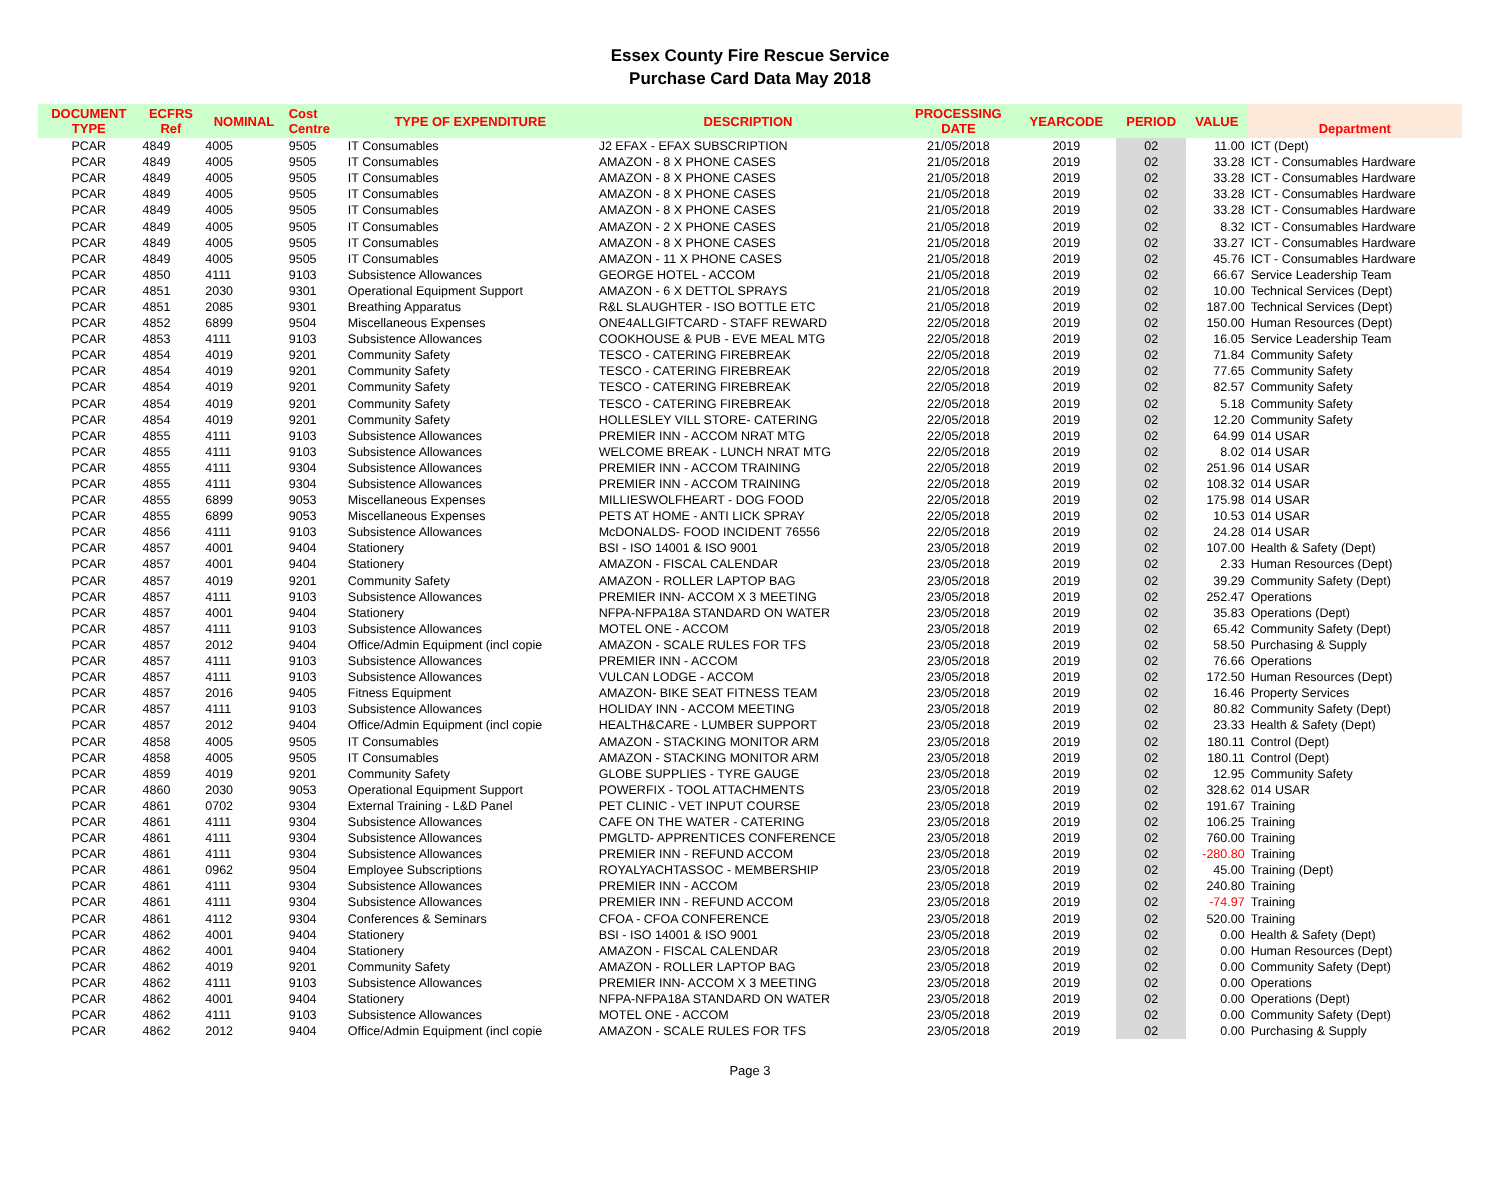Essex County Fire Rescue Service
Purchase Card Data May 2018
| DOCUMENT TYPE | ECFRS Ref | NOMINAL | Cost Centre | TYPE OF EXPENDITURE | DESCRIPTION | PROCESSING DATE | YEARCODE | PERIOD | VALUE | Department |
| --- | --- | --- | --- | --- | --- | --- | --- | --- | --- | --- |
| PCAR | 4849 | 4005 | 9505 | IT Consumables | J2 EFAX - EFAX SUBSCRIPTION | 21/05/2018 | 2019 | 02 | 11.00 | ICT (Dept) |
| PCAR | 4849 | 4005 | 9505 | IT Consumables | AMAZON - 8 X PHONE CASES | 21/05/2018 | 2019 | 02 | 33.28 | ICT - Consumables Hardware |
| PCAR | 4849 | 4005 | 9505 | IT Consumables | AMAZON - 8 X PHONE CASES | 21/05/2018 | 2019 | 02 | 33.28 | ICT - Consumables Hardware |
| PCAR | 4849 | 4005 | 9505 | IT Consumables | AMAZON - 8 X PHONE CASES | 21/05/2018 | 2019 | 02 | 33.28 | ICT - Consumables Hardware |
| PCAR | 4849 | 4005 | 9505 | IT Consumables | AMAZON - 8 X PHONE CASES | 21/05/2018 | 2019 | 02 | 33.28 | ICT - Consumables Hardware |
| PCAR | 4849 | 4005 | 9505 | IT Consumables | AMAZON - 2 X PHONE CASES | 21/05/2018 | 2019 | 02 | 8.32 | ICT - Consumables Hardware |
| PCAR | 4849 | 4005 | 9505 | IT Consumables | AMAZON - 8 X PHONE CASES | 21/05/2018 | 2019 | 02 | 33.27 | ICT - Consumables Hardware |
| PCAR | 4849 | 4005 | 9505 | IT Consumables | AMAZON - 11 X PHONE CASES | 21/05/2018 | 2019 | 02 | 45.76 | ICT - Consumables Hardware |
| PCAR | 4850 | 4111 | 9103 | Subsistence Allowances | GEORGE HOTEL - ACCOM | 21/05/2018 | 2019 | 02 | 66.67 | Service Leadership Team |
| PCAR | 4851 | 2030 | 9301 | Operational Equipment Support | AMAZON - 6 X DETTOL SPRAYS | 21/05/2018 | 2019 | 02 | 10.00 | Technical Services (Dept) |
| PCAR | 4851 | 2085 | 9301 | Breathing Apparatus | R&L SLAUGHTER - ISO BOTTLE ETC | 21/05/2018 | 2019 | 02 | 187.00 | Technical Services (Dept) |
| PCAR | 4852 | 6899 | 9504 | Miscellaneous Expenses | ONE4ALLGIFTCARD - STAFF REWARD | 22/05/2018 | 2019 | 02 | 150.00 | Human Resources (Dept) |
| PCAR | 4853 | 4111 | 9103 | Subsistence Allowances | COOKHOUSE & PUB - EVE MEAL MTG | 22/05/2018 | 2019 | 02 | 16.05 | Service Leadership Team |
| PCAR | 4854 | 4019 | 9201 | Community Safety | TESCO - CATERING FIREBREAK | 22/05/2018 | 2019 | 02 | 71.84 | Community Safety |
| PCAR | 4854 | 4019 | 9201 | Community Safety | TESCO - CATERING FIREBREAK | 22/05/2018 | 2019 | 02 | 77.65 | Community Safety |
| PCAR | 4854 | 4019 | 9201 | Community Safety | TESCO - CATERING FIREBREAK | 22/05/2018 | 2019 | 02 | 82.57 | Community Safety |
| PCAR | 4854 | 4019 | 9201 | Community Safety | TESCO - CATERING FIREBREAK | 22/05/2018 | 2019 | 02 | 5.18 | Community Safety |
| PCAR | 4854 | 4019 | 9201 | Community Safety | HOLLESLEY VILL STORE- CATERING | 22/05/2018 | 2019 | 02 | 12.20 | Community Safety |
| PCAR | 4855 | 4111 | 9103 | Subsistence Allowances | PREMIER INN - ACCOM NRAT MTG | 22/05/2018 | 2019 | 02 | 64.99 | 014 USAR |
| PCAR | 4855 | 4111 | 9103 | Subsistence Allowances | WELCOME BREAK - LUNCH NRAT MTG | 22/05/2018 | 2019 | 02 | 8.02 | 014 USAR |
| PCAR | 4855 | 4111 | 9304 | Subsistence Allowances | PREMIER INN - ACCOM TRAINING | 22/05/2018 | 2019 | 02 | 251.96 | 014 USAR |
| PCAR | 4855 | 4111 | 9304 | Subsistence Allowances | PREMIER INN - ACCOM TRAINING | 22/05/2018 | 2019 | 02 | 108.32 | 014 USAR |
| PCAR | 4855 | 6899 | 9053 | Miscellaneous Expenses | MILLIESWOLFHEART - DOG FOOD | 22/05/2018 | 2019 | 02 | 175.98 | 014 USAR |
| PCAR | 4855 | 6899 | 9053 | Miscellaneous Expenses | PETS AT HOME - ANTI LICK SPRAY | 22/05/2018 | 2019 | 02 | 10.53 | 014 USAR |
| PCAR | 4856 | 4111 | 9103 | Subsistence Allowances | McDONALDS- FOOD INCIDENT 76556 | 22/05/2018 | 2019 | 02 | 24.28 | 014 USAR |
| PCAR | 4857 | 4001 | 9404 | Stationery | BSI - ISO 14001 & ISO 9001 | 23/05/2018 | 2019 | 02 | 107.00 | Health & Safety (Dept) |
| PCAR | 4857 | 4001 | 9404 | Stationery | AMAZON - FISCAL CALENDAR | 23/05/2018 | 2019 | 02 | 2.33 | Human Resources (Dept) |
| PCAR | 4857 | 4019 | 9201 | Community Safety | AMAZON - ROLLER LAPTOP BAG | 23/05/2018 | 2019 | 02 | 39.29 | Community Safety (Dept) |
| PCAR | 4857 | 4111 | 9103 | Subsistence Allowances | PREMIER INN- ACCOM X 3 MEETING | 23/05/2018 | 2019 | 02 | 252.47 | Operations |
| PCAR | 4857 | 4001 | 9404 | Stationery | NFPA-NFPA18A STANDARD ON WATER | 23/05/2018 | 2019 | 02 | 35.83 | Operations (Dept) |
| PCAR | 4857 | 4111 | 9103 | Subsistence Allowances | MOTEL ONE - ACCOM | 23/05/2018 | 2019 | 02 | 65.42 | Community Safety (Dept) |
| PCAR | 4857 | 2012 | 9404 | Office/Admin Equipment (incl copie | AMAZON - SCALE RULES FOR TFS | 23/05/2018 | 2019 | 02 | 58.50 | Purchasing & Supply |
| PCAR | 4857 | 4111 | 9103 | Subsistence Allowances | PREMIER INN - ACCOM | 23/05/2018 | 2019 | 02 | 76.66 | Operations |
| PCAR | 4857 | 4111 | 9103 | Subsistence Allowances | VULCAN LODGE - ACCOM | 23/05/2018 | 2019 | 02 | 172.50 | Human Resources (Dept) |
| PCAR | 4857 | 2016 | 9405 | Fitness Equipment | AMAZON- BIKE SEAT FITNESS TEAM | 23/05/2018 | 2019 | 02 | 16.46 | Property Services |
| PCAR | 4857 | 4111 | 9103 | Subsistence Allowances | HOLIDAY INN - ACCOM MEETING | 23/05/2018 | 2019 | 02 | 80.82 | Community Safety (Dept) |
| PCAR | 4857 | 2012 | 9404 | Office/Admin Equipment (incl copie | HEALTH&CARE - LUMBER SUPPORT | 23/05/2018 | 2019 | 02 | 23.33 | Health & Safety (Dept) |
| PCAR | 4858 | 4005 | 9505 | IT Consumables | AMAZON - STACKING MONITOR ARM | 23/05/2018 | 2019 | 02 | 180.11 | Control (Dept) |
| PCAR | 4858 | 4005 | 9505 | IT Consumables | AMAZON - STACKING MONITOR ARM | 23/05/2018 | 2019 | 02 | 180.11 | Control (Dept) |
| PCAR | 4859 | 4019 | 9201 | Community Safety | GLOBE SUPPLIES - TYRE GAUGE | 23/05/2018 | 2019 | 02 | 12.95 | Community Safety |
| PCAR | 4860 | 2030 | 9053 | Operational Equipment Support | POWERFIX - TOOL ATTACHMENTS | 23/05/2018 | 2019 | 02 | 328.62 | 014 USAR |
| PCAR | 4861 | 0702 | 9304 | External Training - L&D Panel | PET CLINIC - VET INPUT COURSE | 23/05/2018 | 2019 | 02 | 191.67 | Training |
| PCAR | 4861 | 4111 | 9304 | Subsistence Allowances | CAFE ON THE WATER - CATERING | 23/05/2018 | 2019 | 02 | 106.25 | Training |
| PCAR | 4861 | 4111 | 9304 | Subsistence Allowances | PMGLTD- APPRENTICES CONFERENCE | 23/05/2018 | 2019 | 02 | 760.00 | Training |
| PCAR | 4861 | 4111 | 9304 | Subsistence Allowances | PREMIER INN - REFUND ACCOM | 23/05/2018 | 2019 | 02 | -280.80 | Training |
| PCAR | 4861 | 0962 | 9504 | Employee Subscriptions | ROYALYACHTASSOC - MEMBERSHIP | 23/05/2018 | 2019 | 02 | 45.00 | Training (Dept) |
| PCAR | 4861 | 4111 | 9304 | Subsistence Allowances | PREMIER INN - ACCOM | 23/05/2018 | 2019 | 02 | 240.80 | Training |
| PCAR | 4861 | 4111 | 9304 | Subsistence Allowances | PREMIER INN - REFUND ACCOM | 23/05/2018 | 2019 | 02 | -74.97 | Training |
| PCAR | 4861 | 4112 | 9304 | Conferences & Seminars | CFOA - CFOA CONFERENCE | 23/05/2018 | 2019 | 02 | 520.00 | Training |
| PCAR | 4862 | 4001 | 9404 | Stationery | BSI - ISO 14001 & ISO 9001 | 23/05/2018 | 2019 | 02 | 0.00 | Health & Safety (Dept) |
| PCAR | 4862 | 4001 | 9404 | Stationery | AMAZON - FISCAL CALENDAR | 23/05/2018 | 2019 | 02 | 0.00 | Human Resources (Dept) |
| PCAR | 4862 | 4019 | 9201 | Community Safety | AMAZON - ROLLER LAPTOP BAG | 23/05/2018 | 2019 | 02 | 0.00 | Community Safety (Dept) |
| PCAR | 4862 | 4111 | 9103 | Subsistence Allowances | PREMIER INN- ACCOM X 3 MEETING | 23/05/2018 | 2019 | 02 | 0.00 | Operations |
| PCAR | 4862 | 4001 | 9404 | Stationery | NFPA-NFPA18A STANDARD ON WATER | 23/05/2018 | 2019 | 02 | 0.00 | Operations (Dept) |
| PCAR | 4862 | 4111 | 9103 | Subsistence Allowances | MOTEL ONE - ACCOM | 23/05/2018 | 2019 | 02 | 0.00 | Community Safety (Dept) |
| PCAR | 4862 | 2012 | 9404 | Office/Admin Equipment (incl copie | AMAZON - SCALE RULES FOR TFS | 23/05/2018 | 2019 | 02 | 0.00 | Purchasing & Supply |
Page 3